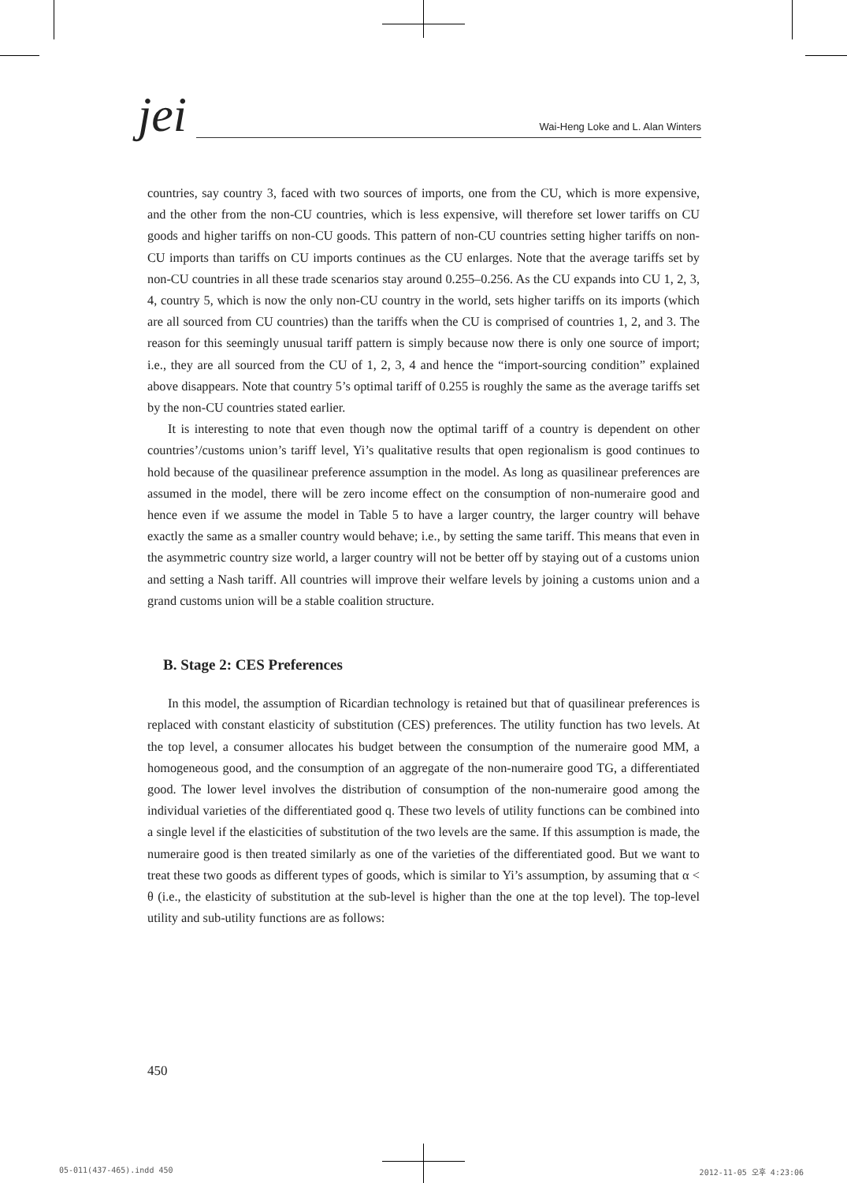jei
Wai-Heng Loke and L. Alan Winters
countries, say country 3, faced with two sources of imports, one from the CU, which is more expensive, and the other from the non-CU countries, which is less expensive, will therefore set lower tariffs on CU goods and higher tariffs on non-CU goods. This pattern of non-CU countries setting higher tariffs on non-CU imports than tariffs on CU imports continues as the CU enlarges. Note that the average tariffs set by non-CU countries in all these trade scenarios stay around 0.255–0.256. As the CU expands into CU 1, 2, 3, 4, country 5, which is now the only non-CU country in the world, sets higher tariffs on its imports (which are all sourced from CU countries) than the tariffs when the CU is comprised of countries 1, 2, and 3. The reason for this seemingly unusual tariff pattern is simply because now there is only one source of import; i.e., they are all sourced from the CU of 1, 2, 3, 4 and hence the “import-sourcing condition” explained above disappears. Note that country 5’s optimal tariff of 0.255 is roughly the same as the average tariffs set by the non-CU countries stated earlier.
It is interesting to note that even though now the optimal tariff of a country is dependent on other countries’/customs union’s tariff level, Yi’s qualitative results that open regionalism is good continues to hold because of the quasilinear preference assumption in the model. As long as quasilinear preferences are assumed in the model, there will be zero income effect on the consumption of non-numeraire good and hence even if we assume the model in Table 5 to have a larger country, the larger country will behave exactly the same as a smaller country would behave; i.e., by setting the same tariff. This means that even in the asymmetric country size world, a larger country will not be better off by staying out of a customs union and setting a Nash tariff. All countries will improve their welfare levels by joining a customs union and a grand customs union will be a stable coalition structure.
B. Stage 2: CES Preferences
In this model, the assumption of Ricardian technology is retained but that of quasilinear preferences is replaced with constant elasticity of substitution (CES) preferences. The utility function has two levels. At the top level, a consumer allocates his budget between the consumption of the numeraire good MM, a homogeneous good, and the consumption of an aggregate of the non-numeraire good TG, a differentiated good. The lower level involves the distribution of consumption of the non-numeraire good among the individual varieties of the differentiated good q. These two levels of utility functions can be combined into a single level if the elasticities of substitution of the two levels are the same. If this assumption is made, the numeraire good is then treated similarly as one of the varieties of the differentiated good. But we want to treat these two goods as different types of goods, which is similar to Yi’s assumption, by assuming that α < θ (i.e., the elasticity of substitution at the sub-level is higher than the one at the top level). The top-level utility and sub-utility functions are as follows:
450
05-011(437-465).indd 450 2012-11-05 오후 4:23:06